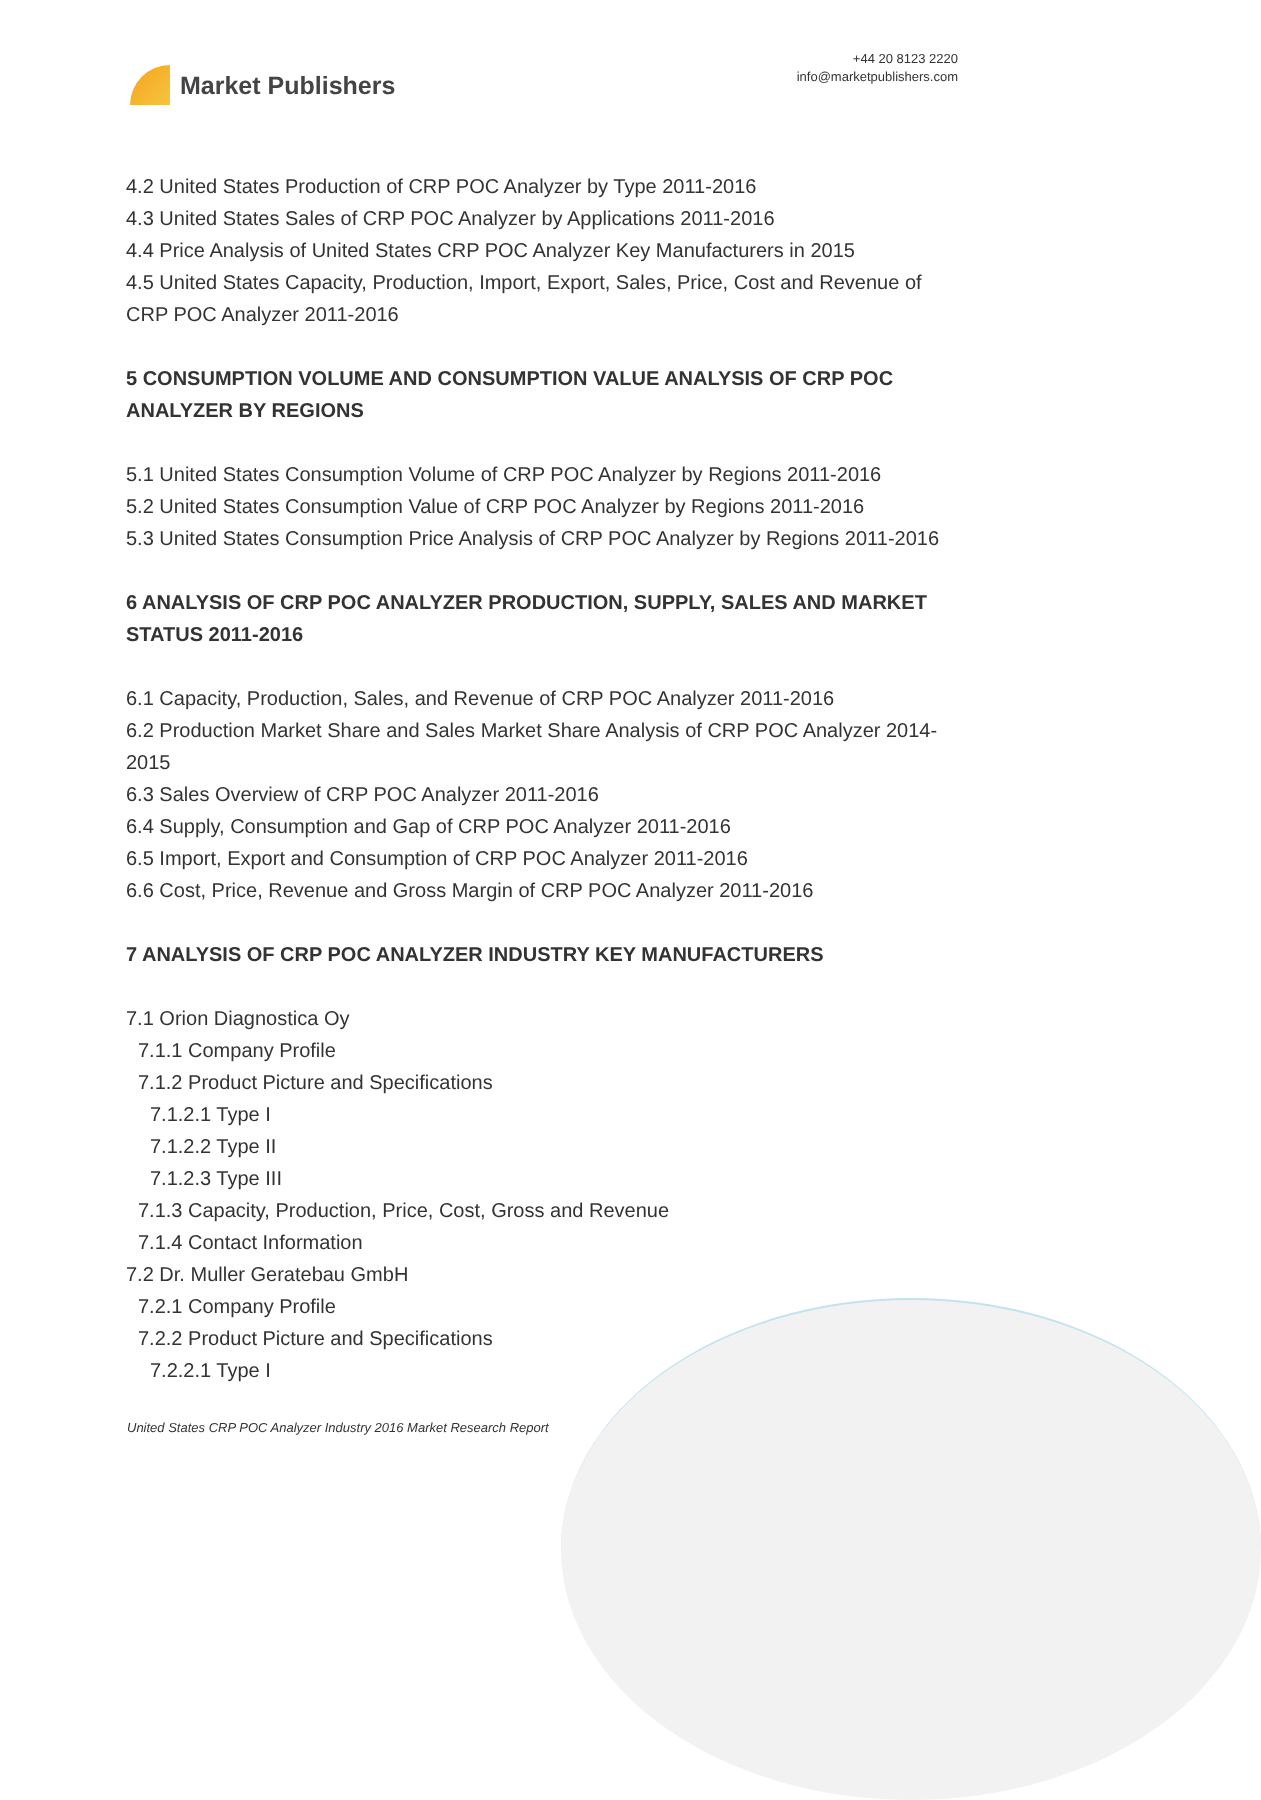Market Publishers
+44 20 8123 2220
info@marketpublishers.com
4.2 United States Production of CRP POC Analyzer by Type 2011-2016
4.3 United States Sales of CRP POC Analyzer by Applications 2011-2016
4.4 Price Analysis of United States CRP POC Analyzer Key Manufacturers in 2015
4.5 United States Capacity, Production, Import, Export, Sales, Price, Cost and Revenue of CRP POC Analyzer 2011-2016
5 CONSUMPTION VOLUME AND CONSUMPTION VALUE ANALYSIS OF CRP POC ANALYZER BY REGIONS
5.1 United States Consumption Volume of CRP POC Analyzer by Regions 2011-2016
5.2 United States Consumption Value of CRP POC Analyzer by Regions 2011-2016
5.3 United States Consumption Price Analysis of CRP POC Analyzer by Regions 2011-2016
6 ANALYSIS OF CRP POC ANALYZER PRODUCTION, SUPPLY, SALES AND MARKET STATUS 2011-2016
6.1 Capacity, Production, Sales, and Revenue of CRP POC Analyzer 2011-2016
6.2 Production Market Share and Sales Market Share Analysis of CRP POC Analyzer 2014-2015
6.3 Sales Overview of CRP POC Analyzer 2011-2016
6.4 Supply, Consumption and Gap of CRP POC Analyzer 2011-2016
6.5 Import, Export and Consumption of CRP POC Analyzer 2011-2016
6.6 Cost, Price, Revenue and Gross Margin of CRP POC Analyzer 2011-2016
7 ANALYSIS OF CRP POC ANALYZER INDUSTRY KEY MANUFACTURERS
7.1 Orion Diagnostica Oy
7.1.1 Company Profile
7.1.2 Product Picture and Specifications
7.1.2.1 Type I
7.1.2.2 Type II
7.1.2.3 Type III
7.1.3 Capacity, Production, Price, Cost, Gross and Revenue
7.1.4 Contact Information
7.2 Dr. Muller Geratebau GmbH
7.2.1 Company Profile
7.2.2 Product Picture and Specifications
7.2.2.1 Type I
United States CRP POC Analyzer Industry 2016 Market Research Report